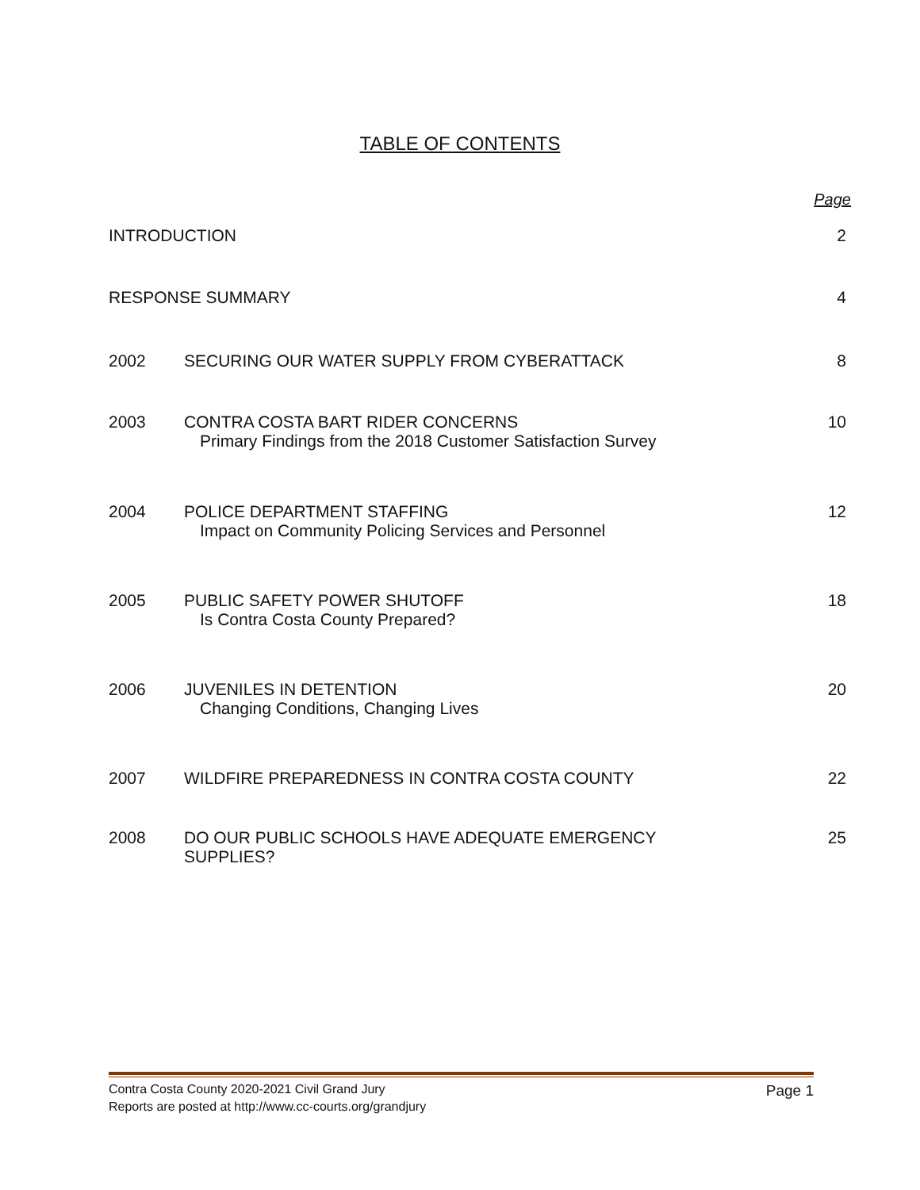TABLE OF CONTENTS
Page
| INTRODUCTION | | 2 |
| RESPONSE SUMMARY | | 4 |
| 2002 | SECURING OUR WATER SUPPLY FROM CYBERATTACK | 8 |
| 2003 | CONTRA COSTA BART RIDER CONCERNS Primary Findings from the 2018 Customer Satisfaction Survey | 10 |
| 2004 | POLICE DEPARTMENT STAFFING Impact on Community Policing Services and Personnel | 12 |
| 2005 | PUBLIC SAFETY POWER SHUTOFF Is Contra Costa County Prepared? | 18 |
| 2006 | JUVENILES IN DETENTION Changing Conditions, Changing Lives | 20 |
| 2007 | WILDFIRE PREPAREDNESS IN CONTRA COSTA COUNTY | 22 |
| 2008 | DO OUR PUBLIC SCHOOLS HAVE ADEQUATE EMERGENCY SUPPLIES? | 25 |
Contra Costa County 2020-2021 Civil Grand Jury Page 1
Reports are posted at http://www.cc-courts.org/grandjury